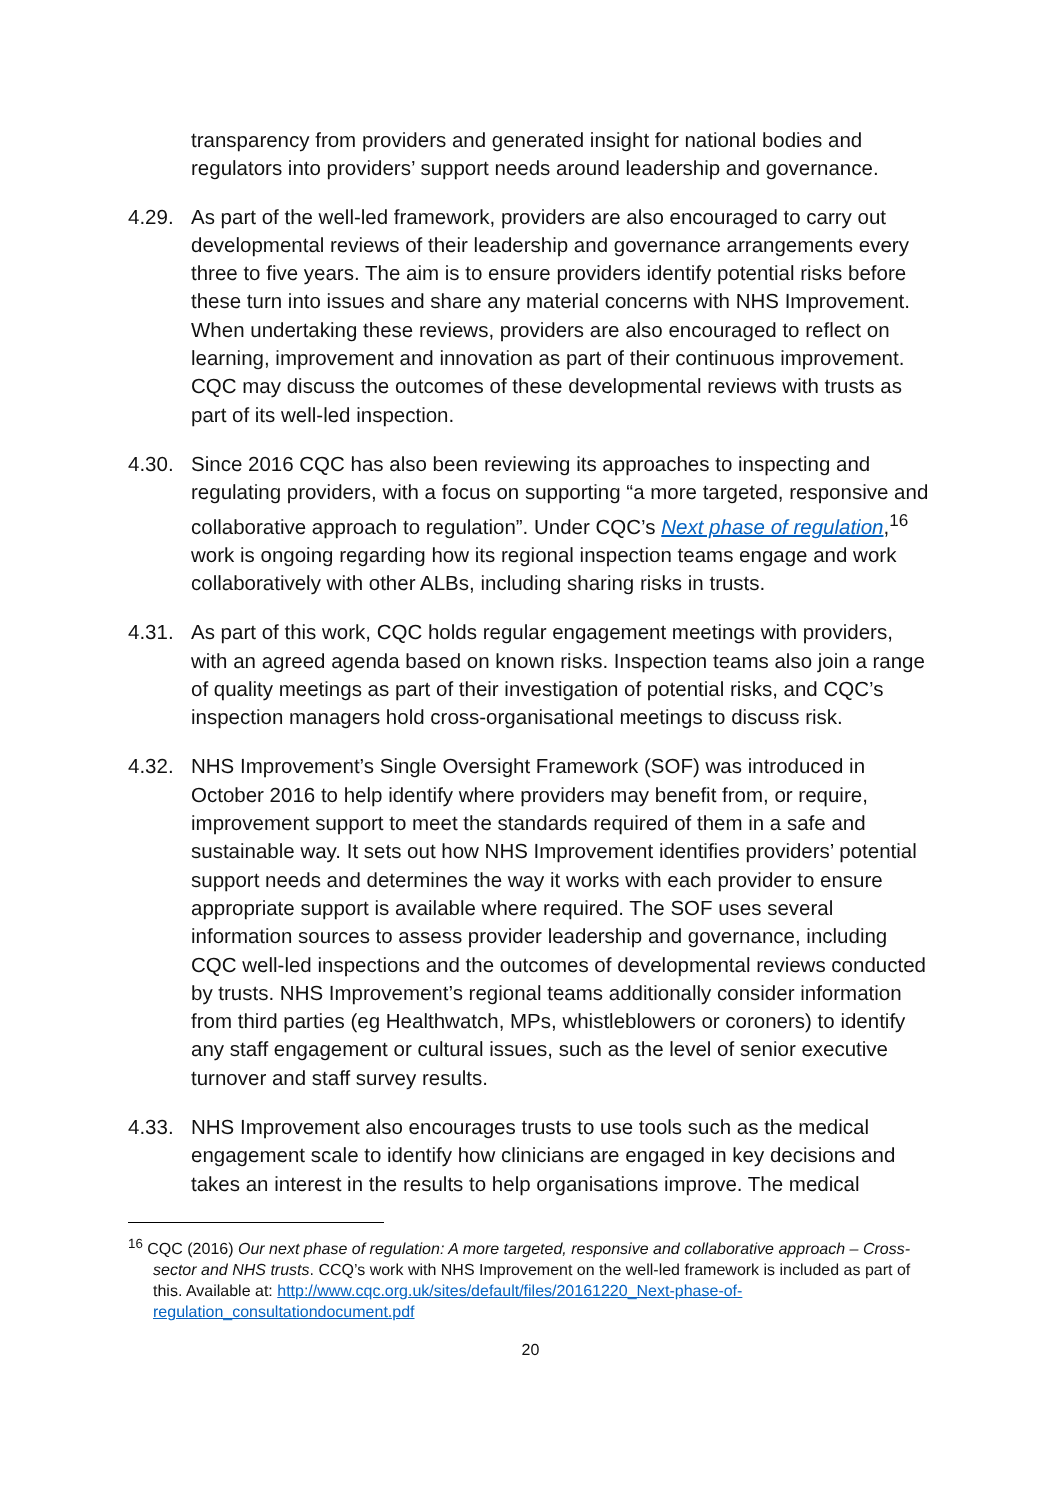transparency from providers and generated insight for national bodies and regulators into providers’ support needs around leadership and governance.
4.29. As part of the well-led framework, providers are also encouraged to carry out developmental reviews of their leadership and governance arrangements every three to five years. The aim is to ensure providers identify potential risks before these turn into issues and share any material concerns with NHS Improvement. When undertaking these reviews, providers are also encouraged to reflect on learning, improvement and innovation as part of their continuous improvement. CQC may discuss the outcomes of these developmental reviews with trusts as part of its well-led inspection.
4.30. Since 2016 CQC has also been reviewing its approaches to inspecting and regulating providers, with a focus on supporting “a more targeted, responsive and collaborative approach to regulation”. Under CQC’s Next phase of regulation,<sup>16</sup> work is ongoing regarding how its regional inspection teams engage and work collaboratively with other ALBs, including sharing risks in trusts.
4.31. As part of this work, CQC holds regular engagement meetings with providers, with an agreed agenda based on known risks. Inspection teams also join a range of quality meetings as part of their investigation of potential risks, and CQC’s inspection managers hold cross-organisational meetings to discuss risk.
4.32. NHS Improvement’s Single Oversight Framework (SOF) was introduced in October 2016 to help identify where providers may benefit from, or require, improvement support to meet the standards required of them in a safe and sustainable way. It sets out how NHS Improvement identifies providers’ potential support needs and determines the way it works with each provider to ensure appropriate support is available where required. The SOF uses several information sources to assess provider leadership and governance, including CQC well-led inspections and the outcomes of developmental reviews conducted by trusts. NHS Improvement’s regional teams additionally consider information from third parties (eg Healthwatch, MPs, whistleblowers or coroners) to identify any staff engagement or cultural issues, such as the level of senior executive turnover and staff survey results.
4.33. NHS Improvement also encourages trusts to use tools such as the medical engagement scale to identify how clinicians are engaged in key decisions and takes an interest in the results to help organisations improve. The medical
<sup>16</sup> CQC (2016) Our next phase of regulation: A more targeted, responsive and collaborative approach – Cross-sector and NHS trusts. CCQ’s work with NHS Improvement on the well-led framework is included as part of this. Available at: http://www.cqc.org.uk/sites/default/files/20161220_Next-phase-of-regulation_consultationdocument.pdf
20